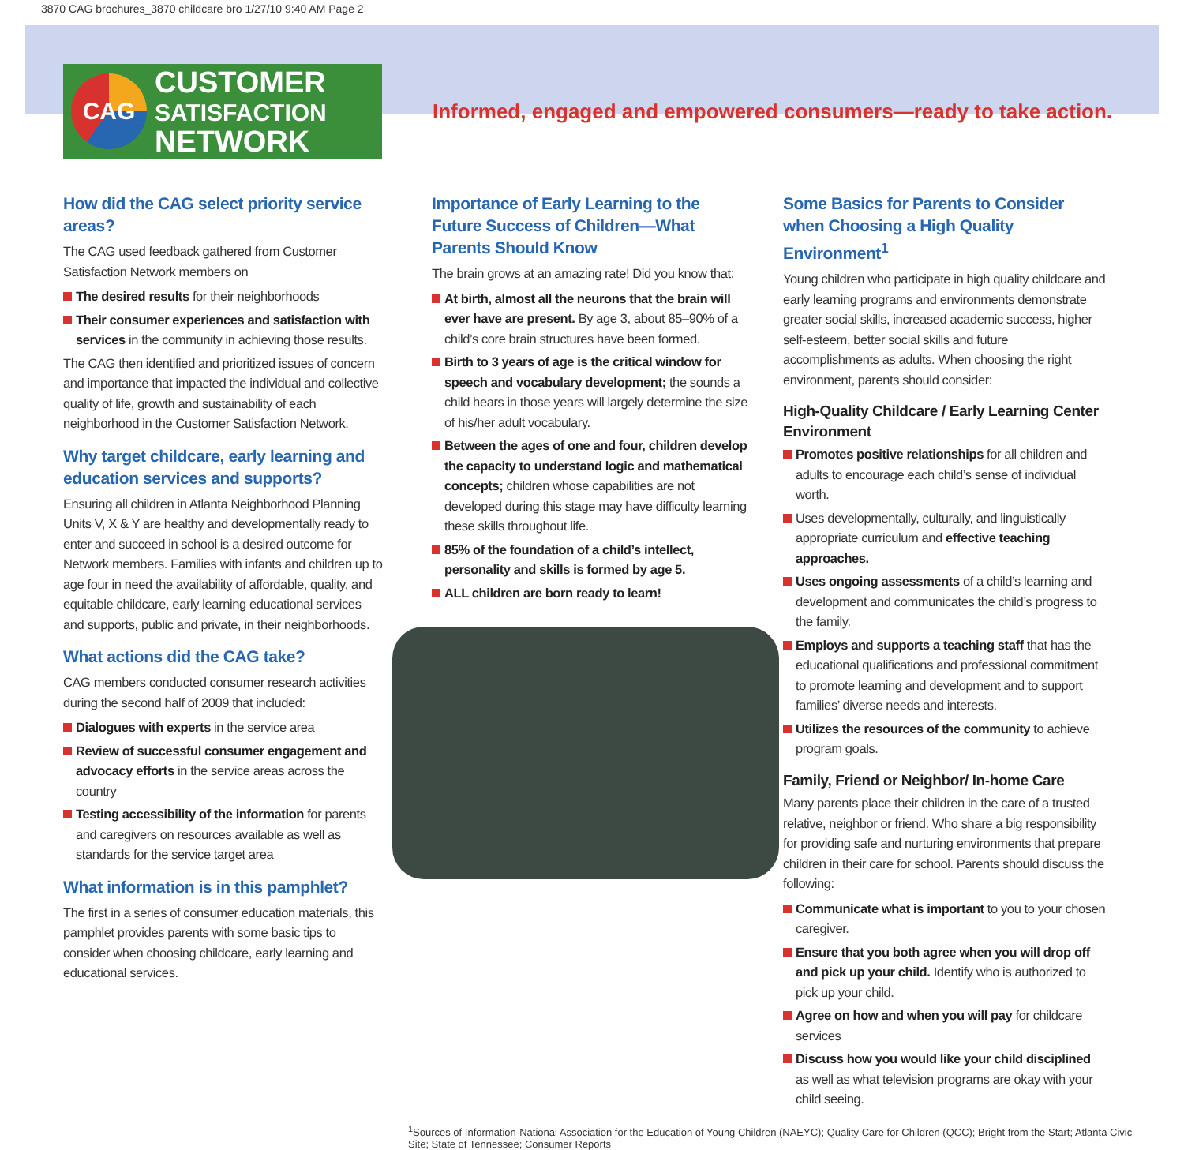3870 CAG brochures_3870 childcare bro 1/27/10 9:40 AM Page 2
CAG
CUSTOMER
SATISFACTION
NETWORK
Informed, engaged and empowered consumers—ready to take action.
How did the CAG select priority service areas?
The CAG used feedback gathered from Customer Satisfaction Network members on
The desired results for their neighborhoods
Their consumer experiences and satisfaction with services in the community in achieving those results.
The CAG then identified and prioritized issues of concern and importance that impacted the individual and collective quality of life, growth and sustainability of each neighborhood in the Customer Satisfaction Network.
Why target childcare, early learning and education services and supports?
Ensuring all children in Atlanta Neighborhood Planning Units V, X & Y are healthy and developmentally ready to enter and succeed in school is a desired outcome for Network members. Families with infants and children up to age four in need the availability of affordable, quality, and equitable childcare, early learning educational services and supports, public and private, in their neighborhoods.
What actions did the CAG take?
CAG members conducted consumer research activities during the second half of 2009 that included:
Dialogues with experts in the service area
Review of successful consumer engagement and advocacy efforts in the service areas across the country
Testing accessibility of the information for parents and caregivers on resources available as well as standards for the service target area
What information is in this pamphlet?
The first in a series of consumer education materials, this pamphlet provides parents with some basic tips to consider when choosing childcare, early learning and educational services.
Importance of Early Learning to the Future Success of Children—What Parents Should Know
The brain grows at an amazing rate! Did you know that:
At birth, almost all the neurons that the brain will ever have are present. By age 3, about 85–90% of a child’s core brain structures have been formed.
Birth to 3 years of age is the critical window for speech and vocabulary development; the sounds a child hears in those years will largely determine the size of his/her adult vocabulary.
Between the ages of one and four, children develop the capacity to understand logic and mathematical concepts; children whose capabilities are not developed during this stage may have difficulty learning these skills throughout life.
85% of the foundation of a child’s intellect, personality and skills is formed by age 5.
ALL children are born ready to learn!
Some Basics for Parents to Consider when Choosing a High Quality Environment<sup>1</sup>
Young children who participate in high quality childcare and early learning programs and environments demonstrate greater social skills, increased academic success, higher self-esteem, better social skills and future accomplishments as adults. When choosing the right environment, parents should consider:
High-Quality Childcare / Early Learning Center Environment
Promotes positive relationships for all children and adults to encourage each child’s sense of individual worth.
Uses developmentally, culturally, and linguistically appropriate curriculum and effective teaching approaches.
Uses ongoing assessments of a child’s learning and development and communicates the child’s progress to the family.
Employs and supports a teaching staff that has the educational qualifications and professional commitment to promote learning and development and to support families’ diverse needs and interests.
Utilizes the resources of the community to achieve program goals.
Family, Friend or Neighbor/ In-home Care
Many parents place their children in the care of a trusted relative, neighbor or friend. Who share a big responsibility for providing safe and nurturing environments that prepare children in their care for school. Parents should discuss the following:
Communicate what is important to you to your chosen caregiver.
Ensure that you both agree when you will drop off and pick up your child. Identify who is authorized to pick up your child.
Agree on how and when you will pay for childcare services
Discuss how you would like your child disciplined as well as what television programs are okay with your child seeing.
<sup>1</sup> Sources of Information-National Association for the Education of Young Children (NAEYC); Quality Care for Children (QCC); Bright from the Start; Atlanta Civic Site; State of Tennessee; Consumer Reports